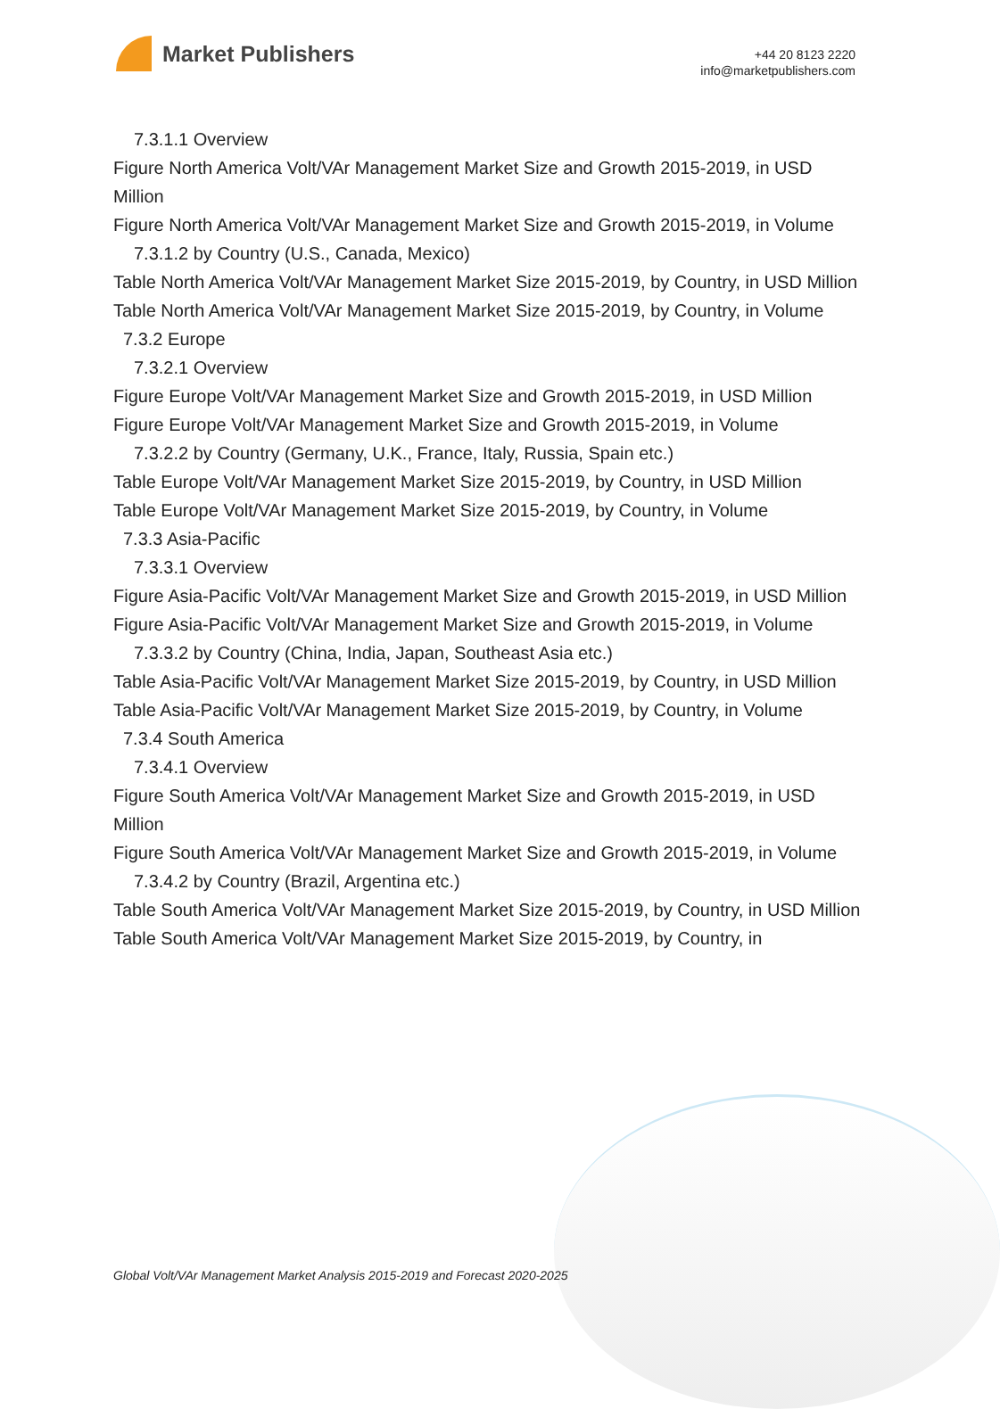Market Publishers
+44 20 8123 2220
info@marketpublishers.com
7.3.1.1 Overview
Figure North America Volt/VAr Management Market Size and Growth 2015-2019, in USD Million
Figure North America Volt/VAr Management Market Size and Growth 2015-2019, in Volume
7.3.1.2 by Country (U.S., Canada, Mexico)
Table North America Volt/VAr Management Market Size 2015-2019, by Country, in USD Million
Table North America Volt/VAr Management Market Size 2015-2019, by Country, in Volume
7.3.2 Europe
7.3.2.1 Overview
Figure Europe Volt/VAr Management Market Size and Growth 2015-2019, in USD Million
Figure Europe Volt/VAr Management Market Size and Growth 2015-2019, in Volume
7.3.2.2 by Country (Germany, U.K., France, Italy, Russia, Spain etc.)
Table Europe Volt/VAr Management Market Size 2015-2019, by Country, in USD Million
Table Europe Volt/VAr Management Market Size 2015-2019, by Country, in Volume
7.3.3 Asia-Pacific
7.3.3.1 Overview
Figure Asia-Pacific Volt/VAr Management Market Size and Growth 2015-2019, in USD Million
Figure Asia-Pacific Volt/VAr Management Market Size and Growth 2015-2019, in Volume
7.3.3.2 by Country (China, India, Japan, Southeast Asia etc.)
Table Asia-Pacific Volt/VAr Management Market Size 2015-2019, by Country, in USD Million
Table Asia-Pacific Volt/VAr Management Market Size 2015-2019, by Country, in Volume
7.3.4 South America
7.3.4.1 Overview
Figure South America Volt/VAr Management Market Size and Growth 2015-2019, in USD Million
Figure South America Volt/VAr Management Market Size and Growth 2015-2019, in Volume
7.3.4.2 by Country (Brazil, Argentina etc.)
Table South America Volt/VAr Management Market Size 2015-2019, by Country, in USD Million
Table South America Volt/VAr Management Market Size 2015-2019, by Country, in
Global Volt/VAr Management Market Analysis 2015-2019 and Forecast 2020-2025